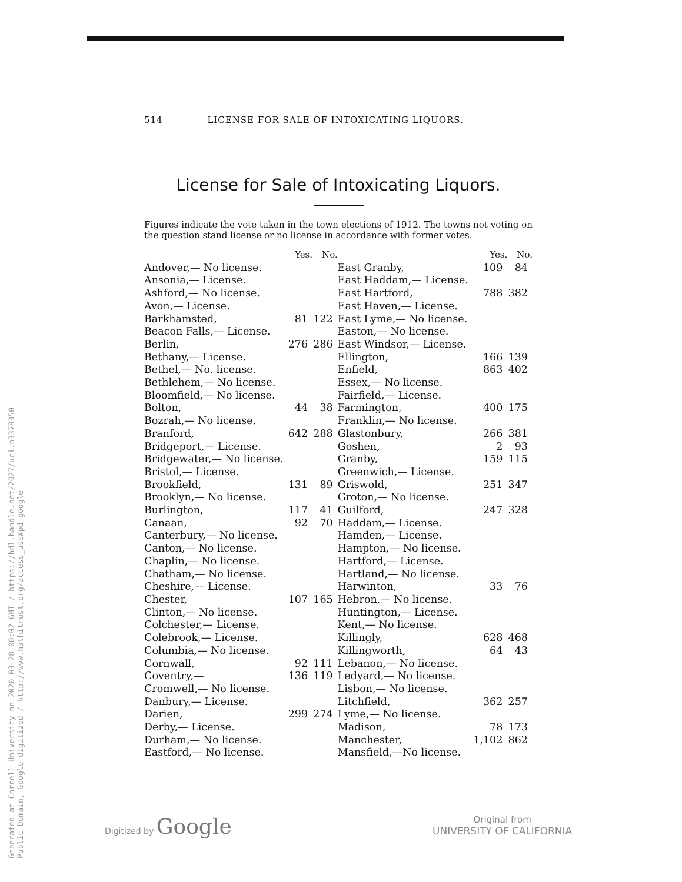Generated at Cornell University on 2020-03-28 00:02 GMT / https://hdl.handle.net/2027/uc1.b3378350
Public Domain, Google-digitized / http://www.hathitrust.org/access_use#pd-google
514 LICENSE FOR SALE OF INTOXICATING LIQUORS.
License for Sale of Intoxicating Liquors.
Figures indicate the vote taken in the town elections of 1912. The towns not voting on the question stand license or no license in accordance with former votes.
| | Yes. | No. | | Yes. | No. |
| --- | --- | --- | --- | --- | --- |
| Andover,— No license. | | | East Granby, | 109 | 84 |
| Ansonia,— License. | | | East Haddam,— License. | | |
| Ashford,— No license. | | | East Hartford, | 788 | 382 |
| Avon,— License. | | | East Haven,— License. | | |
| Barkhamsted, | 81 | 122 | East Lyme,— No license. | | |
| Beacon Falls,— License. | | | Easton,— No license. | | |
| Berlin, | 276 | 286 | East Windsor,— License. | | |
| Bethany,— License. | | | Ellington, | 166 | 139 |
| Bethel,— No. license. | | | Enfield, | 863 | 402 |
| Bethlehem,— No license. | | | Essex,— No license. | | |
| Bloomfield,— No license. | | | Fairfield,— License. | | |
| Bolton, | 44 | 38 | Farmington, | 400 | 175 |
| Bozrah,— No license. | | | Franklin,— No license. | | |
| Branford, | 642 | 288 | Glastonbury, | 266 | 381 |
| Bridgeport,— License. | | | Goshen, | 2 | 93 |
| Bridgewater,— No license. | | | Granby, | 159 | 115 |
| Bristol,— License. | | | Greenwich,— License. | | |
| Brookfield, | 131 | 89 | Griswold, | 251 | 347 |
| Brooklyn,— No license. | | | Groton,— No license. | | |
| Burlington, | 117 | 41 | Guilford, | 247 | 328 |
| Canaan, | 92 | 70 | Haddam,— License. | | |
| Canterbury,— No license. | | | Hamden,— License. | | |
| Canton,— No license. | | | Hampton,— No license. | | |
| Chaplin,— No license. | | | Hartford,— License. | | |
| Chatham,— No license. | | | Hartland,— No license. | | |
| Cheshire,— License. | | | Harwinton, | 33 | 76 |
| Chester, | 107 | 165 | Hebron,— No license. | | |
| Clinton,— No license. | | | Huntington,— License. | | |
| Colchester,— License. | | | Kent,— No license. | | |
| Colebrook,— License. | | | Killingly, | 628 | 468 |
| Columbia,— No license. | | | Killingworth, | 64 | 43 |
| Cornwall, | 92 | 111 | Lebanon,— No license. | | |
| Coventry,— | 136 | 119 | Ledyard,— No license. | | |
| Cromwell,— No license. | | | Lisbon,— No license. | | |
| Danbury,— License. | | | Litchfield, | 362 | 257 |
| Darien, | 299 | 274 | Lyme,— No license. | | |
| Derby,— License. | | | Madison, | 78 | 173 |
| Durham,— No license. | | | Manchester, | 1,102 | 862 |
| Eastford,— No license. | | | Mansfield,—No license. | | |
Digitized by Google
Original from
UNIVERSITY OF CALIFORNIA